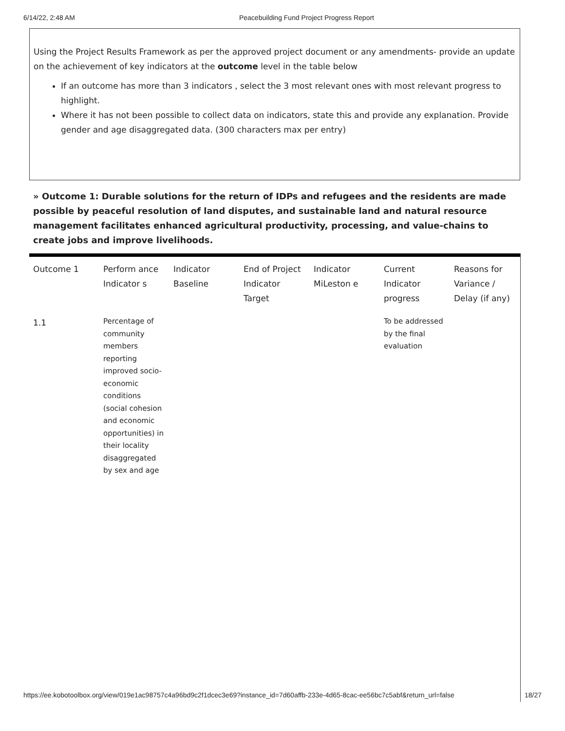6/14/22, 2:48 AM Peacebuilding Fund Project Progress Report
Using the Project Results Framework as per the approved project document or any amendments- provide an update on the achievement of key indicators at the outcome level in the table below
If an outcome has more than 3 indicators , select the 3 most relevant ones with most relevant progress to highlight.
Where it has not been possible to collect data on indicators, state this and provide any explanation. Provide gender and age disaggregated data. (300 characters max per entry)
» Outcome 1: Durable solutions for the return of IDPs and refugees and the residents are made possible by peaceful resolution of land disputes, and sustainable land and natural resource management facilitates enhanced agricultural productivity, processing, and value-chains to create jobs and improve livelihoods.
| Outcome 1 | Perform ance Indicator s | Indicator Baseline | End of Project Indicator Target | Indicator MiLeston e | Current Indicator progress | Reasons for Variance / Delay (if any) |
| 1.1 | Percentage of community members reporting improved socio-economic conditions (social cohesion and economic opportunities) in their locality disaggregated by sex and age | | | | To be addressed by the final evaluation | |
https://ee.kobotoolbox.org/view/019e1ac98757c4a96bd9c2f1dcec3e69?instance_id=7d60affb-233e-4d65-8cac-ee56bc7c5abf&return_url=false 18/27